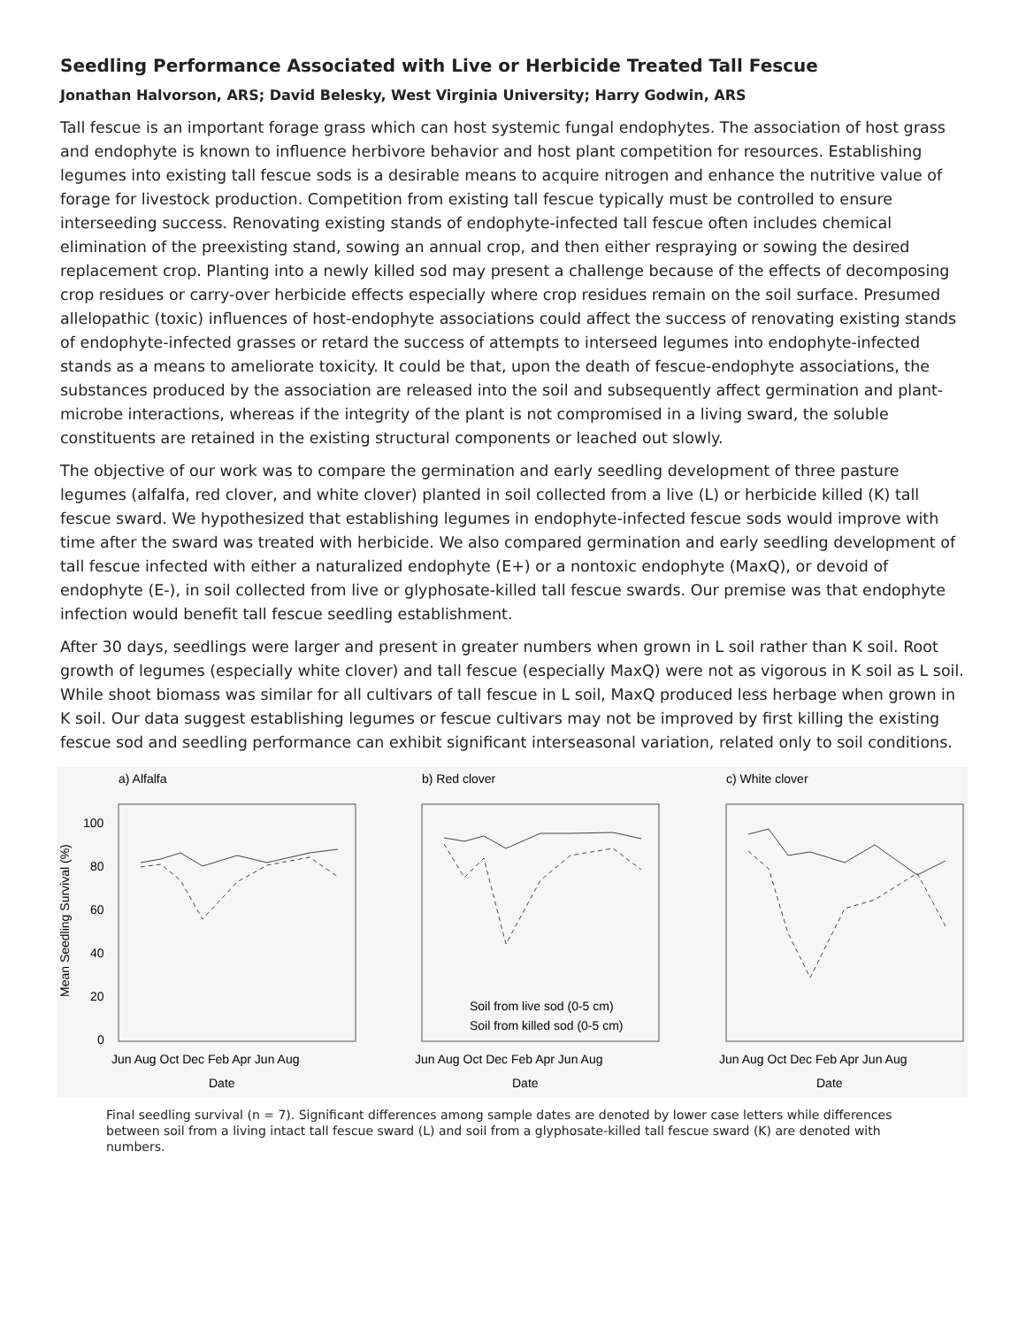Seedling Performance Associated with Live or Herbicide Treated Tall Fescue
Jonathan Halvorson, ARS; David Belesky, West Virginia University; Harry Godwin, ARS
Tall fescue is an important forage grass which can host systemic fungal endophytes. The association of host grass and endophyte is known to influence herbivore behavior and host plant competition for resources. Establishing legumes into existing tall fescue sods is a desirable means to acquire nitrogen and enhance the nutritive value of forage for livestock production. Competition from existing tall fescue typically must be controlled to ensure interseeding success. Renovating existing stands of endophyte-infected tall fescue often includes chemical elimination of the preexisting stand, sowing an annual crop, and then either respraying or sowing the desired replacement crop. Planting into a newly killed sod may present a challenge because of the effects of decomposing crop residues or carry-over herbicide effects especially where crop residues remain on the soil surface. Presumed allelopathic (toxic) influences of host-endophyte associations could affect the success of renovating existing stands of endophyte-infected grasses or retard the success of attempts to interseed legumes into endophyte-infected stands as a means to ameliorate toxicity. It could be that, upon the death of fescue-endophyte associations, the substances produced by the association are released into the soil and subsequently affect germination and plant-microbe interactions, whereas if the integrity of the plant is not compromised in a living sward, the soluble constituents are retained in the existing structural components or leached out slowly.
The objective of our work was to compare the germination and early seedling development of three pasture legumes (alfalfa, red clover, and white clover) planted in soil collected from a live (L) or herbicide killed (K) tall fescue sward. We hypothesized that establishing legumes in endophyte-infected fescue sods would improve with time after the sward was treated with herbicide. We also compared germination and early seedling development of tall fescue infected with either a naturalized endophyte (E+) or a nontoxic endophyte (MaxQ), or devoid of endophyte (E-), in soil collected from live or glyphosate-killed tall fescue swards. Our premise was that endophyte infection would benefit tall fescue seedling establishment.
After 30 days, seedlings were larger and present in greater numbers when grown in L soil rather than K soil. Root growth of legumes (especially white clover) and tall fescue (especially MaxQ) were not as vigorous in K soil as L soil. While shoot biomass was similar for all cultivars of tall fescue in L soil, MaxQ produced less herbage when grown in K soil. Our data suggest establishing legumes or fescue cultivars may not be improved by first killing the existing fescue sod and seedling performance can exhibit significant interseasonal variation, related only to soil conditions.
a) Alfalfa
100
80
60
40
20
0
Mean Seedling Survival (%)
Jun Aug Oct Dec Feb Apr Jun Aug
Date
b) Red clover
Soil from live sod (0-5 cm)
Soil from killed sod (0-5 cm)
Jun Aug Oct Dec Feb Apr Jun Aug
Date
c) White clover
Jun Aug Oct Dec Feb Apr Jun Aug
Date
Final seedling survival (n = 7). Significant differences among sample dates are denoted by lower case letters while differences between soil from a living intact tall fescue sward (L) and soil from a glyphosate-killed tall fescue sward (K) are denoted with numbers.